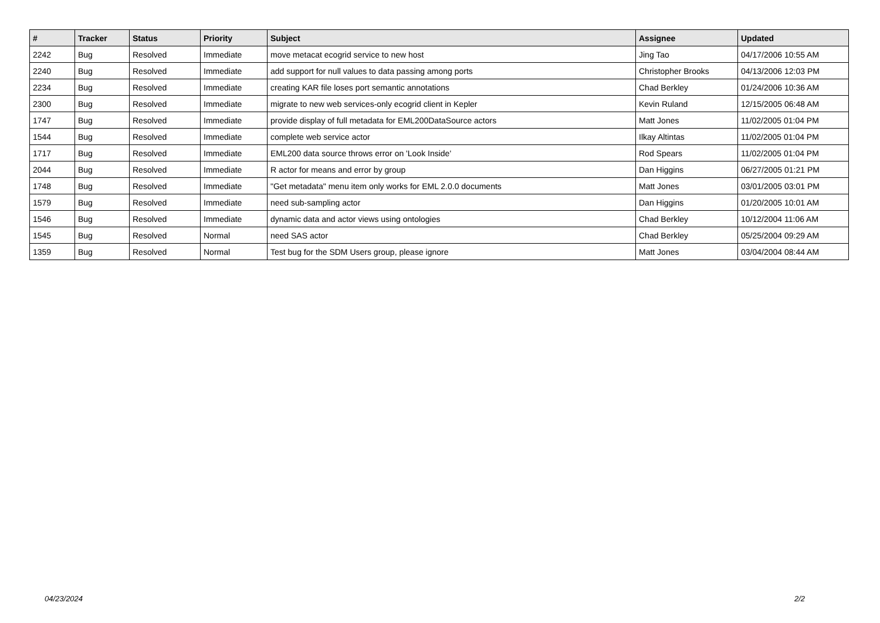| # | Tracker | Status | Priority | Subject | Assignee | Updated |
| --- | --- | --- | --- | --- | --- | --- |
| 2242 | Bug | Resolved | Immediate | move metacat ecogrid service to new host | Jing Tao | 04/17/2006 10:55 AM |
| 2240 | Bug | Resolved | Immediate | add support for null values to data passing among ports | Christopher Brooks | 04/13/2006 12:03 PM |
| 2234 | Bug | Resolved | Immediate | creating KAR file loses port semantic annotations | Chad Berkley | 01/24/2006 10:36 AM |
| 2300 | Bug | Resolved | Immediate | migrate to new web services-only ecogrid client in Kepler | Kevin Ruland | 12/15/2005 06:48 AM |
| 1747 | Bug | Resolved | Immediate | provide display of full metadata for EML200DataSource actors | Matt Jones | 11/02/2005 01:04 PM |
| 1544 | Bug | Resolved | Immediate | complete web service actor | Ilkay Altintas | 11/02/2005 01:04 PM |
| 1717 | Bug | Resolved | Immediate | EML200 data source throws error on 'Look Inside' | Rod Spears | 11/02/2005 01:04 PM |
| 2044 | Bug | Resolved | Immediate | R actor for means and error by group | Dan Higgins | 06/27/2005 01:21 PM |
| 1748 | Bug | Resolved | Immediate | "Get metadata" menu item only works for EML 2.0.0 documents | Matt Jones | 03/01/2005 03:01 PM |
| 1579 | Bug | Resolved | Immediate | need sub-sampling actor | Dan Higgins | 01/20/2005 10:01 AM |
| 1546 | Bug | Resolved | Immediate | dynamic data and actor views using ontologies | Chad Berkley | 10/12/2004 11:06 AM |
| 1545 | Bug | Resolved | Normal | need SAS actor | Chad Berkley | 05/25/2004 09:29 AM |
| 1359 | Bug | Resolved | Normal | Test bug for the SDM Users group, please ignore | Matt Jones | 03/04/2004 08:44 AM |
04/23/2024 2/2